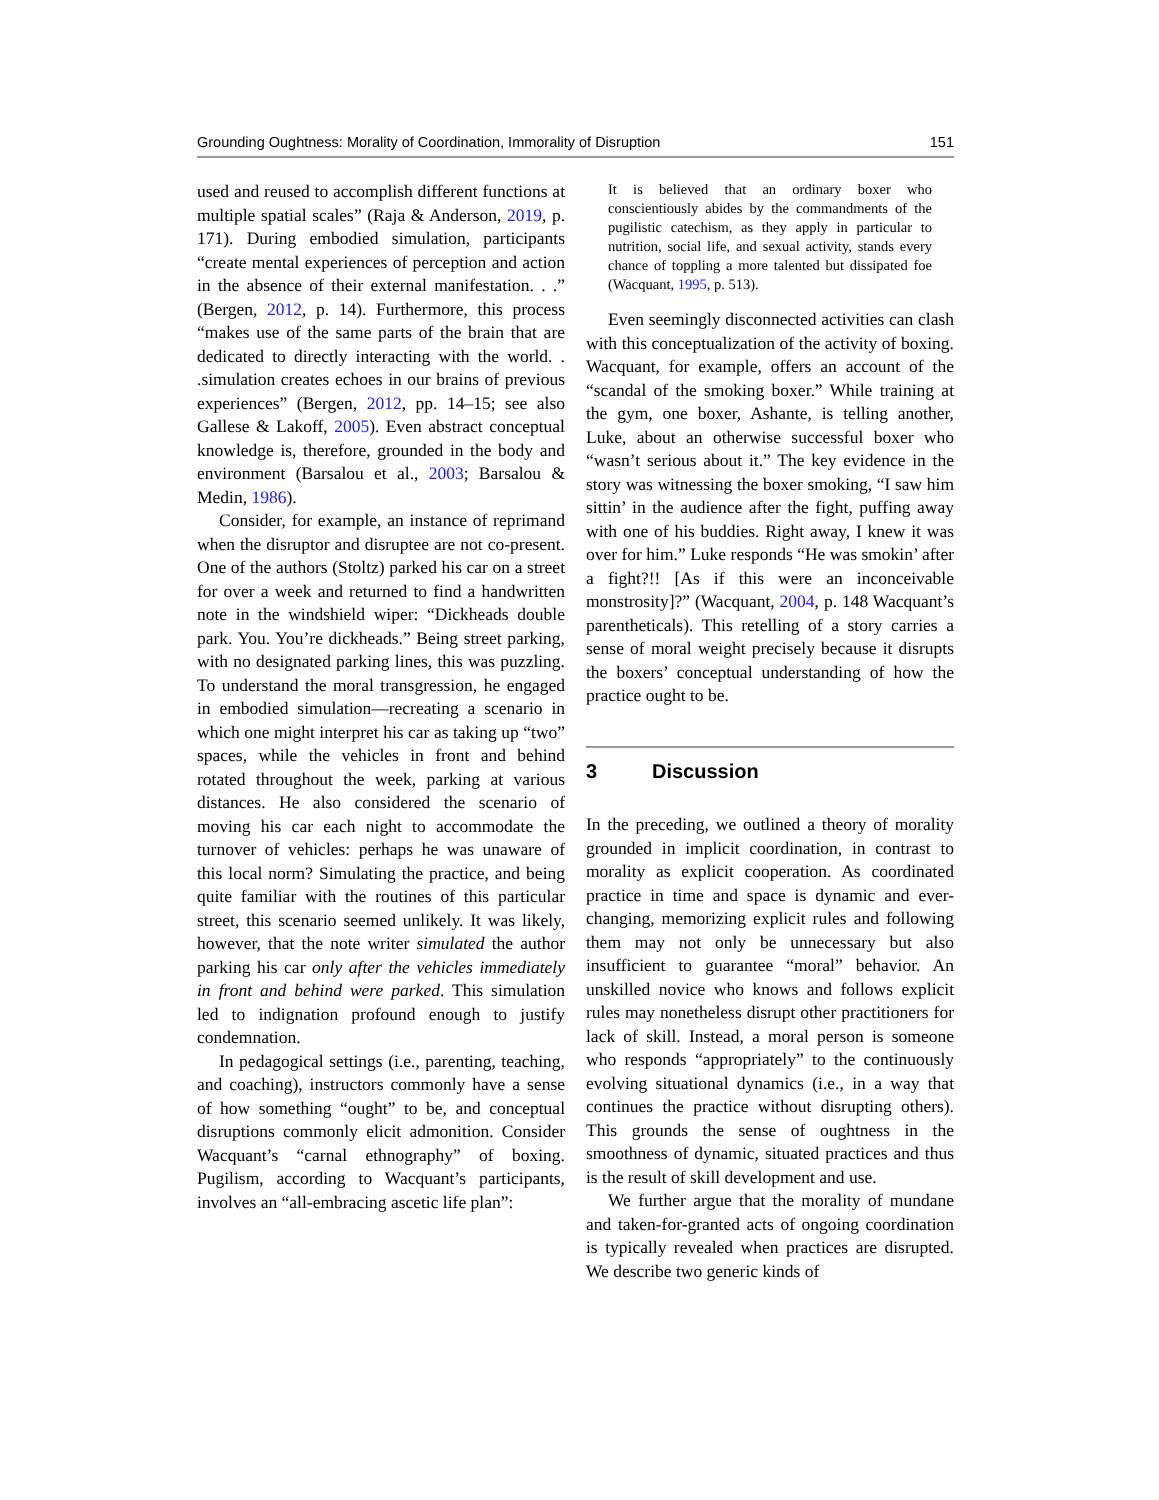Grounding Oughtness: Morality of Coordination, Immorality of Disruption 151
used and reused to accomplish different functions at multiple spatial scales” (Raja & Anderson, 2019, p. 171). During embodied simulation, participants “create mental experiences of perception and action in the absence of their external manifestation. . .” (Bergen, 2012, p. 14). Furthermore, this process “makes use of the same parts of the brain that are dedicated to directly interacting with the world. . .simulation creates echoes in our brains of previous experiences” (Bergen, 2012, pp. 14–15; see also Gallese & Lakoff, 2005). Even abstract conceptual knowledge is, therefore, grounded in the body and environment (Barsalou et al., 2003; Barsalou & Medin, 1986).
Consider, for example, an instance of reprimand when the disruptor and disruptee are not co-present. One of the authors (Stoltz) parked his car on a street for over a week and returned to find a handwritten note in the windshield wiper: “Dickheads double park. You. You’re dickheads.” Being street parking, with no designated parking lines, this was puzzling. To understand the moral transgression, he engaged in embodied simulation—recreating a scenario in which one might interpret his car as taking up “two” spaces, while the vehicles in front and behind rotated throughout the week, parking at various distances. He also considered the scenario of moving his car each night to accommodate the turnover of vehicles: perhaps he was unaware of this local norm? Simulating the practice, and being quite familiar with the routines of this particular street, this scenario seemed unlikely. It was likely, however, that the note writer simulated the author parking his car only after the vehicles immediately in front and behind were parked. This simulation led to indignation profound enough to justify condemnation.
In pedagogical settings (i.e., parenting, teaching, and coaching), instructors commonly have a sense of how something “ought” to be, and conceptual disruptions commonly elicit admonition. Consider Wacquant’s “carnal ethnography” of boxing. Pugilism, according to Wacquant’s participants, involves an “all-embracing ascetic life plan”:
It is believed that an ordinary boxer who conscientiously abides by the commandments of the pugilistic catechism, as they apply in particular to nutrition, social life, and sexual activity, stands every chance of toppling a more talented but dissipated foe (Wacquant, 1995, p. 513).
Even seemingly disconnected activities can clash with this conceptualization of the activity of boxing. Wacquant, for example, offers an account of the “scandal of the smoking boxer.” While training at the gym, one boxer, Ashante, is telling another, Luke, about an otherwise successful boxer who “wasn’t serious about it.” The key evidence in the story was witnessing the boxer smoking, “I saw him sittin’ in the audience after the fight, puffing away with one of his buddies. Right away, I knew it was over for him.” Luke responds “He was smokin’ after a fight?!! [As if this were an inconceivable monstrosity]?” (Wacquant, 2004, p. 148 Wacquant’s parentheticals). This retelling of a story carries a sense of moral weight precisely because it disrupts the boxers’ conceptual understanding of how the practice ought to be.
3 Discussion
In the preceding, we outlined a theory of morality grounded in implicit coordination, in contrast to morality as explicit cooperation. As coordinated practice in time and space is dynamic and ever-changing, memorizing explicit rules and following them may not only be unnecessary but also insufficient to guarantee “moral” behavior. An unskilled novice who knows and follows explicit rules may nonetheless disrupt other practitioners for lack of skill. Instead, a moral person is someone who responds “appropriately” to the continuously evolving situational dynamics (i.e., in a way that continues the practice without disrupting others). This grounds the sense of oughtness in the smoothness of dynamic, situated practices and thus is the result of skill development and use.
We further argue that the morality of mundane and taken-for-granted acts of ongoing coordination is typically revealed when practices are disrupted. We describe two generic kinds of